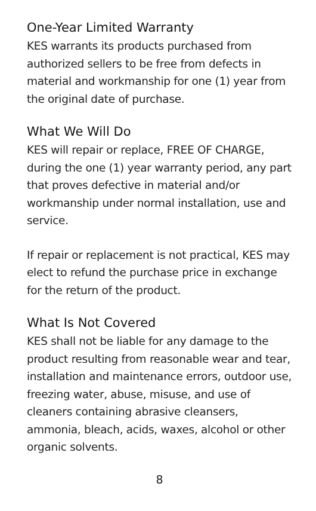One-Year Limited Warranty
KES warrants its products purchased from authorized sellers to be free from defects in material and workmanship for one (1) year from the original date of purchase.
What We Will Do
KES will repair or replace, FREE OF CHARGE, during the one (1) year warranty period, any part that proves defective in material and/or workmanship under normal installation, use and service.
If repair or replacement is not practical, KES may elect to refund the purchase price in exchange for the return of the product.
What Is Not Covered
KES shall not be liable for any damage to the product resulting from reasonable wear and tear, installation and maintenance errors, outdoor use, freezing water, abuse, misuse, and use of cleaners containing abrasive cleansers, ammonia, bleach, acids, waxes, alcohol or other organic solvents.
8